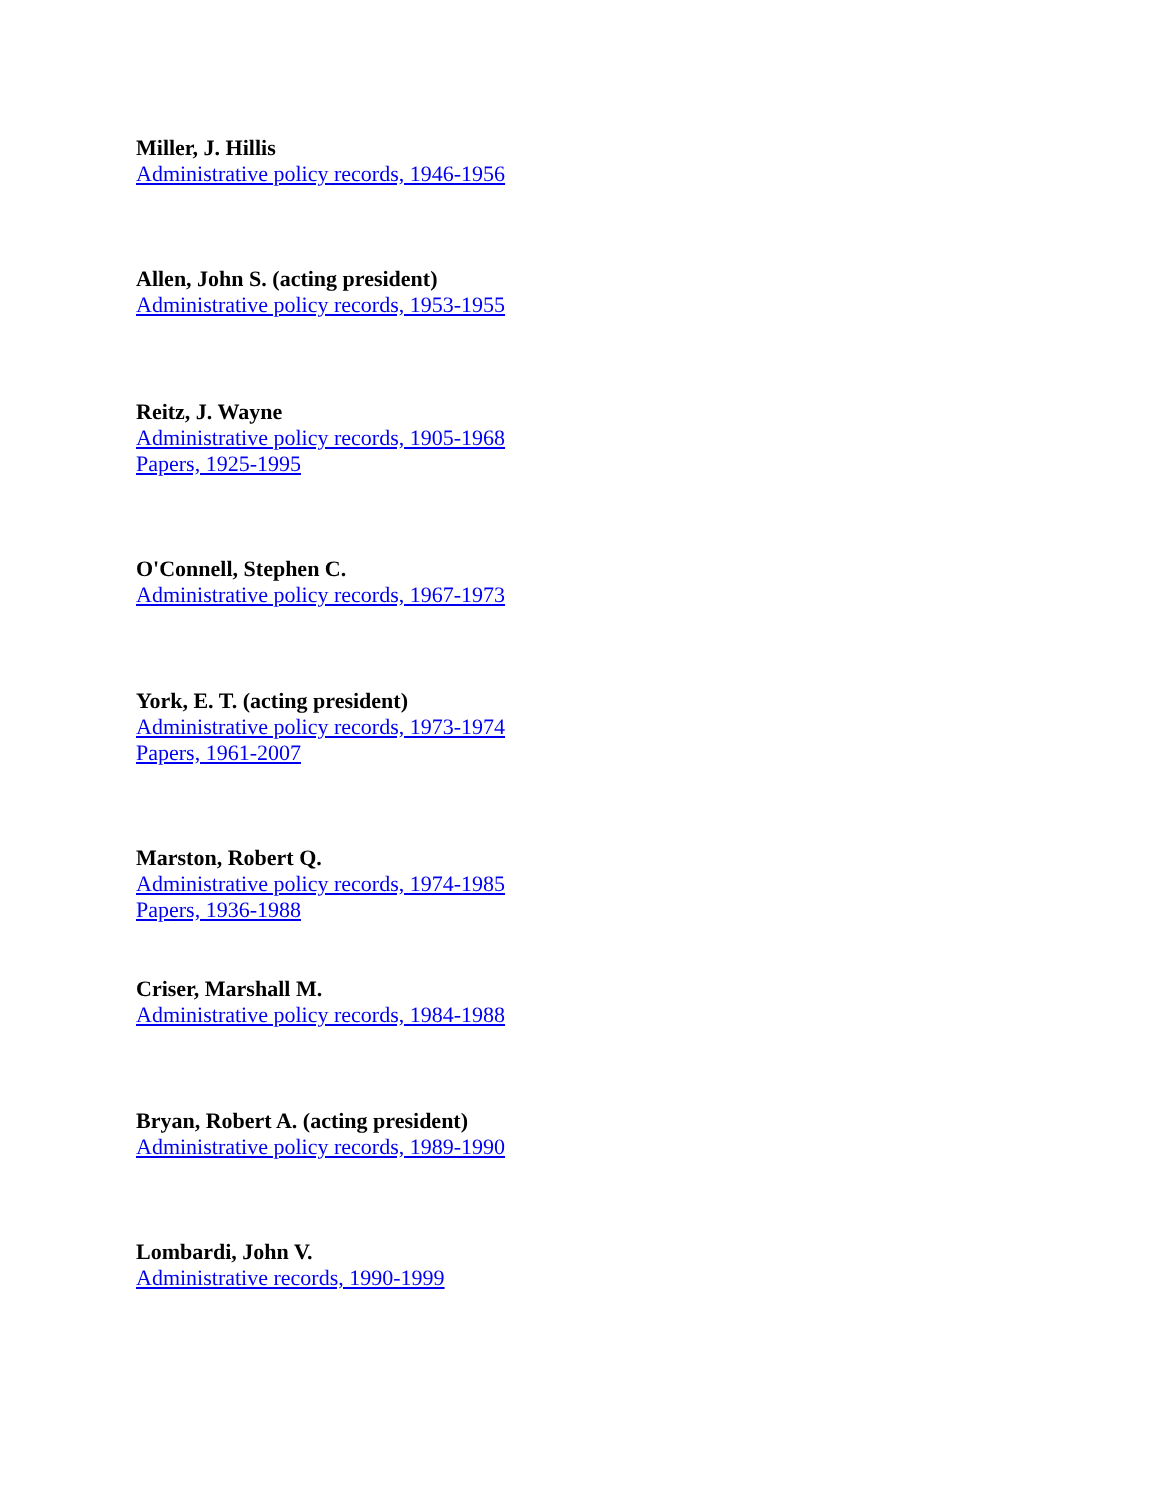Miller, J. Hillis
Administrative policy records, 1946-1956
Allen, John S. (acting president)
Administrative policy records, 1953-1955
Reitz, J. Wayne
Administrative policy records, 1905-1968
Papers, 1925-1995
O'Connell, Stephen C.
Administrative policy records, 1967-1973
York, E. T. (acting president)
Administrative policy records, 1973-1974
Papers, 1961-2007
Marston, Robert Q.
Administrative policy records, 1974-1985
Papers, 1936-1988
Criser, Marshall M.
Administrative policy records, 1984-1988
Bryan, Robert A. (acting president)
Administrative policy records, 1989-1990
Lombardi, John V.
Administrative records, 1990-1999